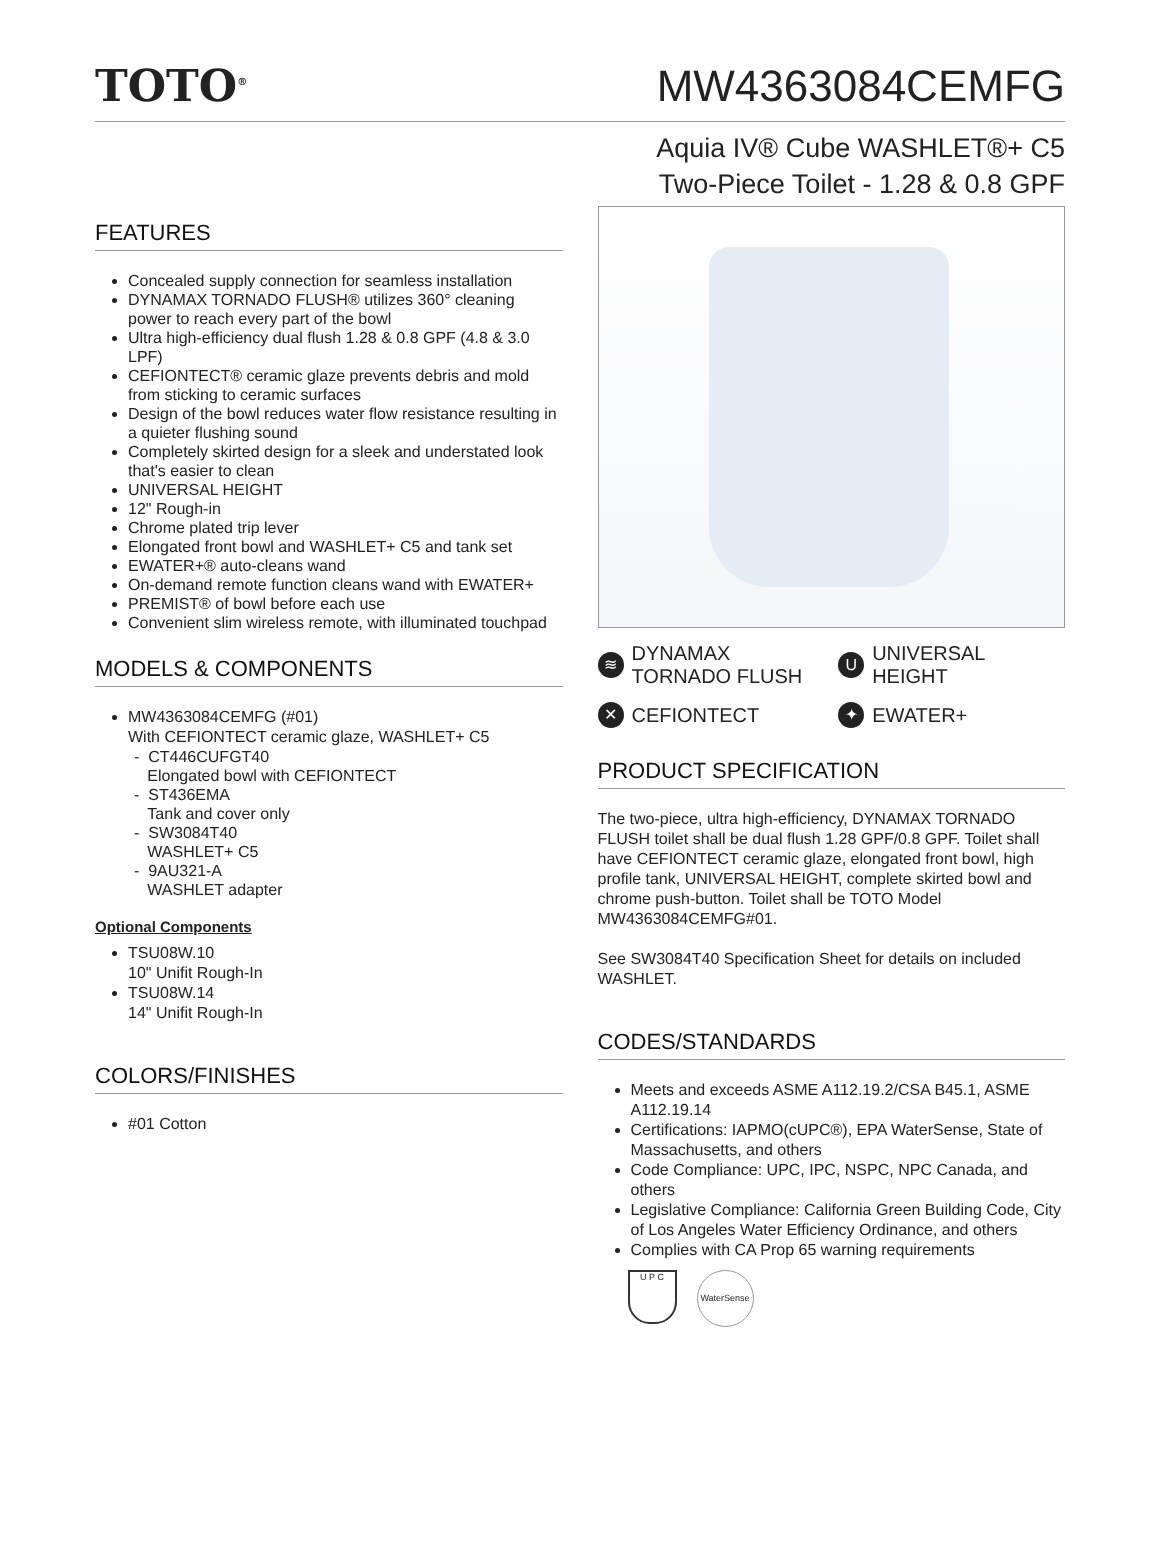TOTO<sup>®</sup>
MW4363084CEMFG
Aquia IV® Cube WASHLET®+ C5
Two-Piece Toilet - 1.28 & 0.8 GPF
FEATURES
Concealed supply connection for seamless installation
DYNAMAX TORNADO FLUSH® utilizes 360° cleaning power to reach every part of the bowl
Ultra high-efficiency dual flush 1.28 & 0.8 GPF (4.8 & 3.0 LPF)
CEFIONTECT® ceramic glaze prevents debris and mold from sticking to ceramic surfaces
Design of the bowl reduces water flow resistance resulting in a quieter flushing sound
Completely skirted design for a sleek and understated look that's easier to clean
UNIVERSAL HEIGHT
12" Rough-in
Chrome plated trip lever
Elongated front bowl and WASHLET+ C5 and tank set
EWATER+® auto-cleans wand
On-demand remote function cleans wand with EWATER+
PREMIST® of bowl before each use
Convenient slim wireless remote, with illuminated touchpad
MODELS & COMPONENTS
MW4363084CEMFG (#01)
With CEFIONTECT ceramic glaze, WASHLET+ C5
- CT446CUFGT40
Elongated bowl with CEFIONTECT
- ST436EMA
Tank and cover only
- SW3084T40
WASHLET+ C5
- 9AU321-A
WASHLET adapter
Optional Components
TSU08W.10
10" Unifit Rough-In
TSU08W.14
14" Unifit Rough-In
COLORS/FINISHES
#01 Cotton
≋ DYNAMAX
TORNADO FLUSH
U UNIVERSAL HEIGHT
✕ CEFIONTECT
✦ EWATER+
PRODUCT SPECIFICATION
The two-piece, ultra high-efficiency, DYNAMAX TORNADO FLUSH toilet shall be dual flush 1.28 GPF/0.8 GPF. Toilet shall have CEFIONTECT ceramic glaze, elongated front bowl, high profile tank, UNIVERSAL HEIGHT, complete skirted bowl and chrome push-button. Toilet shall be TOTO Model MW4363084CEMFG#01.
See SW3084T40 Specification Sheet for details on included WASHLET.
CODES/STANDARDS
Meets and exceeds ASME A112.19.2/CSA B45.1, ASME A112.19.14
Certifications: IAPMO(cUPC®), EPA WaterSense, State of Massachusetts, and others
Code Compliance: UPC, IPC, NSPC, NPC Canada, and others
Legislative Compliance: California Green Building Code, City of Los Angeles Water Efficiency Ordinance, and others
Complies with CA Prop 65 warning requirements
U P C
WaterSense